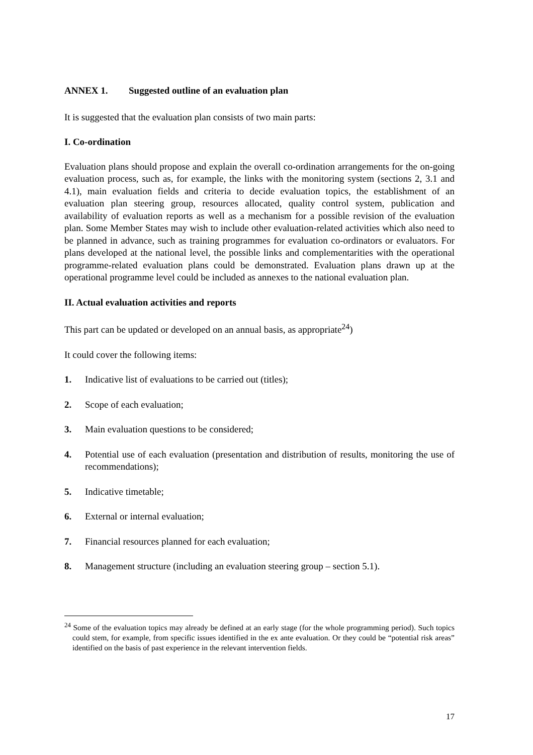ANNEX 1. Suggested outline of an evaluation plan
It is suggested that the evaluation plan consists of two main parts:
I. Co-ordination
Evaluation plans should propose and explain the overall co-ordination arrangements for the on-going evaluation process, such as, for example, the links with the monitoring system (sections 2, 3.1 and 4.1), main evaluation fields and criteria to decide evaluation topics, the establishment of an evaluation plan steering group, resources allocated, quality control system, publication and availability of evaluation reports as well as a mechanism for a possible revision of the evaluation plan. Some Member States may wish to include other evaluation-related activities which also need to be planned in advance, such as training programmes for evaluation co-ordinators or evaluators. For plans developed at the national level, the possible links and complementarities with the operational programme-related evaluation plans could be demonstrated. Evaluation plans drawn up at the operational programme level could be included as annexes to the national evaluation plan.
II. Actual evaluation activities and reports
This part can be updated or developed on an annual basis, as appropriate<sup>24</sup>)
It could cover the following items:
1. Indicative list of evaluations to be carried out (titles);
2. Scope of each evaluation;
3. Main evaluation questions to be considered;
4. Potential use of each evaluation (presentation and distribution of results, monitoring the use of recommendations);
5. Indicative timetable;
6. External or internal evaluation;
7. Financial resources planned for each evaluation;
8. Management structure (including an evaluation steering group – section 5.1).
<sup>24</sup> Some of the evaluation topics may already be defined at an early stage (for the whole programming period). Such topics could stem, for example, from specific issues identified in the ex ante evaluation. Or they could be “potential risk areas” identified on the basis of past experience in the relevant intervention fields.
17